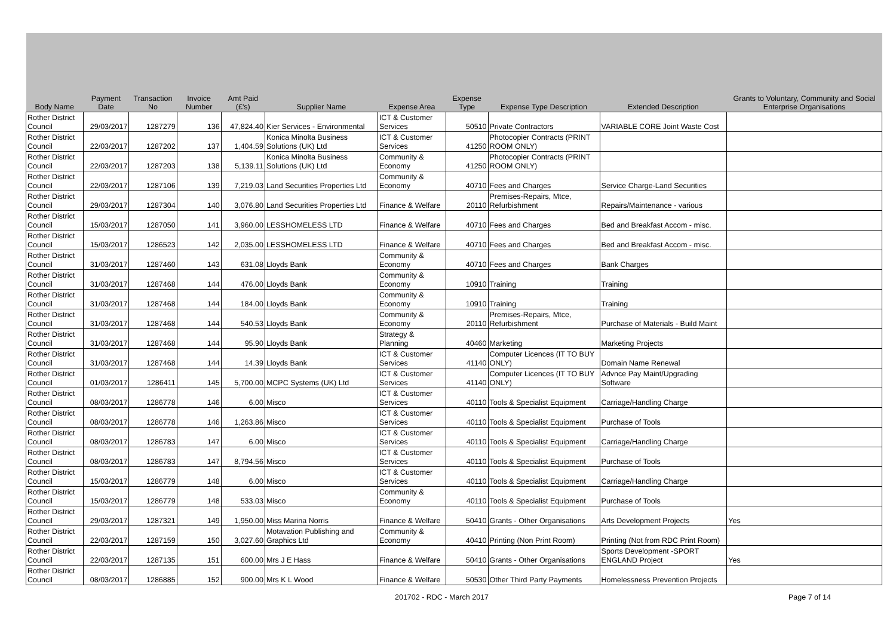| Body Name | Payment Date | Transaction No | Invoice Number | Amt Paid (£'s) | Supplier Name | Expense Area | Expense Type | Expense Type Description | Extended Description | Grants to Voluntary, Community and Social Enterprise Organisations |
| --- | --- | --- | --- | --- | --- | --- | --- | --- | --- | --- |
| Rother District Council | 29/03/2017 | 1287279 | 136 | 47,824.40 | Kier Services - Environmental | ICT & Customer Services | 50510 | Private Contractors | VARIABLE CORE Joint Waste Cost | |
| Rother District Council | 22/03/2017 | 1287202 | 137 | 1,404.59 | Konica Minolta Business Solutions (UK) Ltd | ICT & Customer Services | 41250 | Photocopier Contracts (PRINT ROOM ONLY) | | |
| Rother District Council | 22/03/2017 | 1287203 | 138 | 5,139.11 | Konica Minolta Business Solutions (UK) Ltd | Community & Economy | 41250 | Photocopier Contracts (PRINT ROOM ONLY) | | |
| Rother District Council | 22/03/2017 | 1287106 | 139 | 7,219.03 | Land Securities Properties Ltd | Community & Economy | 40710 | Fees and Charges | Service Charge-Land Securities | |
| Rother District Council | 29/03/2017 | 1287304 | 140 | 3,076.80 | Land Securities Properties Ltd | Finance & Welfare | 20110 | Premises-Repairs, Mtce, Refurbishment | Repairs/Maintenance - various | |
| Rother District Council | 15/03/2017 | 1287050 | 141 | 3,960.00 | LESSHOMELESS LTD | Finance & Welfare | 40710 | Fees and Charges | Bed and Breakfast Accom - misc. | |
| Rother District Council | 15/03/2017 | 1286523 | 142 | 2,035.00 | LESSHOMELESS LTD | Finance & Welfare | 40710 | Fees and Charges | Bed and Breakfast Accom - misc. | |
| Rother District Council | 31/03/2017 | 1287460 | 143 | 631.08 | Lloyds Bank | Community & Economy | 40710 | Fees and Charges | Bank Charges | |
| Rother District Council | 31/03/2017 | 1287468 | 144 | 476.00 | Lloyds Bank | Community & Economy | 10910 | Training | Training | |
| Rother District Council | 31/03/2017 | 1287468 | 144 | 184.00 | Lloyds Bank | Community & Economy | 10910 | Training | Training | |
| Rother District Council | 31/03/2017 | 1287468 | 144 | 540.53 | Lloyds Bank | Community & Economy | 20110 | Premises-Repairs, Mtce, Refurbishment | Purchase of Materials - Build Maint | |
| Rother District Council | 31/03/2017 | 1287468 | 144 | 95.90 | Lloyds Bank | Strategy & Planning | 40460 | Marketing | Marketing Projects | |
| Rother District Council | 31/03/2017 | 1287468 | 144 | 14.39 | Lloyds Bank | ICT & Customer Services | 41140 | Computer Licences (IT TO BUY ONLY) | Domain Name Renewal | |
| Rother District Council | 01/03/2017 | 1286411 | 145 | 5,700.00 | MCPC Systems (UK) Ltd | ICT & Customer Services | 41140 | Computer Licences (IT TO BUY ONLY) | Advnce Pay Maint/Upgrading Software | |
| Rother District Council | 08/03/2017 | 1286778 | 146 | 6.00 | Misco | ICT & Customer Services | 40110 | Tools & Specialist Equipment | Carriage/Handling Charge | |
| Rother District Council | 08/03/2017 | 1286778 | 146 | 1,263.86 | Misco | ICT & Customer Services | 40110 | Tools & Specialist Equipment | Purchase of Tools | |
| Rother District Council | 08/03/2017 | 1286783 | 147 | 6.00 | Misco | ICT & Customer Services | 40110 | Tools & Specialist Equipment | Carriage/Handling Charge | |
| Rother District Council | 08/03/2017 | 1286783 | 147 | 8,794.56 | Misco | ICT & Customer Services | 40110 | Tools & Specialist Equipment | Purchase of Tools | |
| Rother District Council | 15/03/2017 | 1286779 | 148 | 6.00 | Misco | ICT & Customer Services | 40110 | Tools & Specialist Equipment | Carriage/Handling Charge | |
| Rother District Council | 15/03/2017 | 1286779 | 148 | 533.03 | Misco | Community & Economy | 40110 | Tools & Specialist Equipment | Purchase of Tools | |
| Rother District Council | 29/03/2017 | 1287321 | 149 | 1,950.00 | Miss Marina Norris | Finance & Welfare | 50410 | Grants - Other Organisations | Arts Development Projects | Yes |
| Rother District Council | 22/03/2017 | 1287159 | 150 | 3,027.60 | Motavation Publishing and Graphics Ltd | Community & Economy | 40410 | Printing (Non Print Room) | Printing (Not from RDC Print Room) | |
| Rother District Council | 22/03/2017 | 1287135 | 151 | 600.00 | Mrs J E Hass | Finance & Welfare | 50410 | Grants - Other Organisations | Sports Development -SPORT ENGLAND Project | Yes |
| Rother District Council | 08/03/2017 | 1286885 | 152 | 900.00 | Mrs K L Wood | Finance & Welfare | 50530 | Other Third Party Payments | Homelessness Prevention Projects | |
201702 - RDC - March 2017 Page 7 of 14